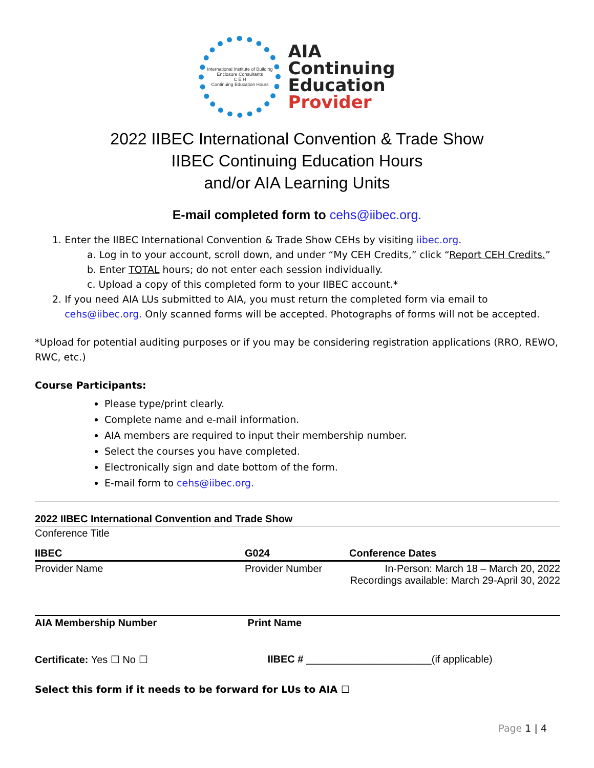International Institute of Building Enclosure Consultants
C E H
Continuing Education Hours
AIA
Continuing
Education
Provider
2022 IIBEC International Convention & Trade Show
IIBEC Continuing Education Hours
and/or AIA Learning Units
E-mail completed form to cehs@iibec.org.
1. Enter the IIBEC International Convention & Trade Show CEHs by visiting iibec.org.
a. Log in to your account, scroll down, and under “My CEH Credits,” click “Report CEH Credits.”
b. Enter TOTAL hours; do not enter each session individually.
c. Upload a copy of this completed form to your IIBEC account.*
2. If you need AIA LUs submitted to AIA, you must return the completed form via email to
cehs@iibec.org. Only scanned forms will be accepted. Photographs of forms will not be accepted.
*Upload for potential auditing purposes or if you may be considering registration applications (RRO, REWO, RWC, etc.)
Course Participants:
Please type/print clearly.
Complete name and e-mail information.
AIA members are required to input their membership number.
Select the courses you have completed.
Electronically sign and date bottom of the form.
E-mail form to cehs@iibec.org.
| 2022 IIBEC International Convention and Trade Show | | |
| Conference Title | | |
| IIBEC | G024 | Conference Dates |
| Provider Name | Provider Number | In-Person: March 18 – March 20, 2022 Recordings available: March 29-April 30, 2022 |
| AIA Membership Number | Print Name | |
| Certificate: Yes ☐ No ☐ | IIBEC # ______________________(if applicable) | |
Select this form if it needs to be forward for LUs to AIA ☐
Page 1 | 4